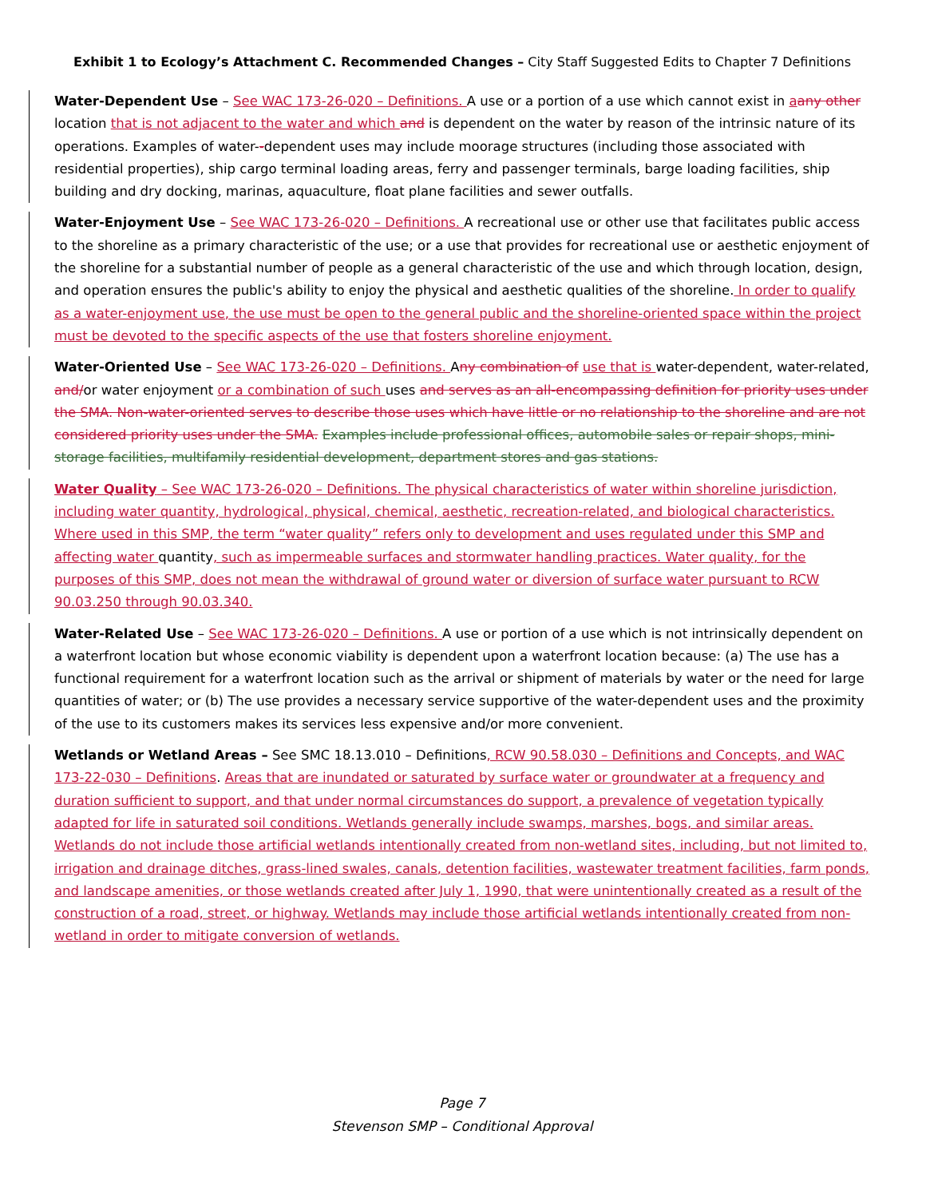Exhibit 1 to Ecology’s Attachment C. Recommended Changes – City Staff Suggested Edits to Chapter 7 Definitions
Water-Dependent Use – See WAC 173-26-020 – Definitions. A use or a portion of a use which cannot exist in aany other location that is not adjacent to the water and which and is dependent on the water by reason of the intrinsic nature of its operations. Examples of water--dependent uses may include moorage structures (including those associated with residential properties), ship cargo terminal loading areas, ferry and passenger terminals, barge loading facilities, ship building and dry docking, marinas, aquaculture, float plane facilities and sewer outfalls.
Water-Enjoyment Use – See WAC 173-26-020 – Definitions. A recreational use or other use that facilitates public access to the shoreline as a primary characteristic of the use; or a use that provides for recreational use or aesthetic enjoyment of the shoreline for a substantial number of people as a general characteristic of the use and which through location, design, and operation ensures the public's ability to enjoy the physical and aesthetic qualities of the shoreline. In order to qualify as a water-enjoyment use, the use must be open to the general public and the shoreline-oriented space within the project must be devoted to the specific aspects of the use that fosters shoreline enjoyment.
Water-Oriented Use – See WAC 173-26-020 – Definitions. Any combination of use that is water-dependent, water-related, and/or water enjoyment or a combination of such uses and serves as an all-encompassing definition for priority uses under the SMA. Non-water-oriented serves to describe those uses which have little or no relationship to the shoreline and are not considered priority uses under the SMA. Examples include professional offices, automobile sales or repair shops, mini-storage facilities, multifamily residential development, department stores and gas stations.
Water Quality – See WAC 173-26-020 – Definitions. The physical characteristics of water within shoreline jurisdiction, including water quantity, hydrological, physical, chemical, aesthetic, recreation-related, and biological characteristics. Where used in this SMP, the term “water quality” refers only to development and uses regulated under this SMP and affecting water quantity, such as impermeable surfaces and stormwater handling practices. Water quality, for the purposes of this SMP, does not mean the withdrawal of ground water or diversion of surface water pursuant to RCW 90.03.250 through 90.03.340.
Water-Related Use – See WAC 173-26-020 – Definitions. A use or portion of a use which is not intrinsically dependent on a waterfront location but whose economic viability is dependent upon a waterfront location because: (a) The use has a functional requirement for a waterfront location such as the arrival or shipment of materials by water or the need for large quantities of water; or (b) The use provides a necessary service supportive of the water-dependent uses and the proximity of the use to its customers makes its services less expensive and/or more convenient.
Wetlands or Wetland Areas – See SMC 18.13.010 – Definitions, RCW 90.58.030 – Definitions and Concepts, and WAC 173-22-030 – Definitions. Areas that are inundated or saturated by surface water or groundwater at a frequency and duration sufficient to support, and that under normal circumstances do support, a prevalence of vegetation typically adapted for life in saturated soil conditions. Wetlands generally include swamps, marshes, bogs, and similar areas. Wetlands do not include those artificial wetlands intentionally created from non-wetland sites, including, but not limited to, irrigation and drainage ditches, grass-lined swales, canals, detention facilities, wastewater treatment facilities, farm ponds, and landscape amenities, or those wetlands created after July 1, 1990, that were unintentionally created as a result of the construction of a road, street, or highway. Wetlands may include those artificial wetlands intentionally created from non-wetland in order to mitigate conversion of wetlands.
Page 7
Stevenson SMP – Conditional Approval